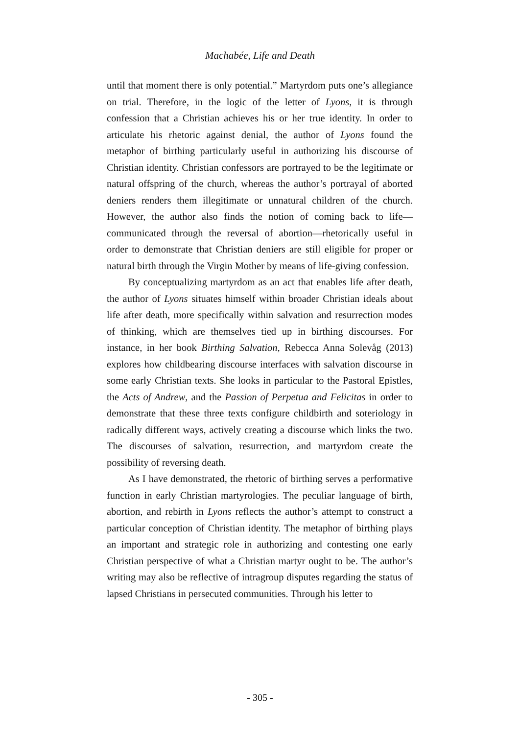Machabée, Life and Death
until that moment there is only potential.” Martyrdom puts one’s allegiance on trial. Therefore, in the logic of the letter of Lyons, it is through confession that a Christian achieves his or her true identity. In order to articulate his rhetoric against denial, the author of Lyons found the metaphor of birthing particularly useful in authorizing his discourse of Christian identity. Christian confessors are portrayed to be the legitimate or natural offspring of the church, whereas the author’s portrayal of aborted deniers renders them illegitimate or unnatural children of the church. However, the author also finds the notion of coming back to life—communicated through the reversal of abortion—rhetorically useful in order to demonstrate that Christian deniers are still eligible for proper or natural birth through the Virgin Mother by means of life-giving confession.
By conceptualizing martyrdom as an act that enables life after death, the author of Lyons situates himself within broader Christian ideals about life after death, more specifically within salvation and resurrection modes of thinking, which are themselves tied up in birthing discourses. For instance, in her book Birthing Salvation, Rebecca Anna Solevåg (2013) explores how childbearing discourse interfaces with salvation discourse in some early Christian texts. She looks in particular to the Pastoral Epistles, the Acts of Andrew, and the Passion of Perpetua and Felicitas in order to demonstrate that these three texts configure childbirth and soteriology in radically different ways, actively creating a discourse which links the two. The discourses of salvation, resurrection, and martyrdom create the possibility of reversing death.
As I have demonstrated, the rhetoric of birthing serves a performative function in early Christian martyrologies. The peculiar language of birth, abortion, and rebirth in Lyons reflects the author’s attempt to construct a particular conception of Christian identity. The metaphor of birthing plays an important and strategic role in authorizing and contesting one early Christian perspective of what a Christian martyr ought to be. The author’s writing may also be reflective of intragroup disputes regarding the status of lapsed Christians in persecuted communities. Through his letter to
- 305 -